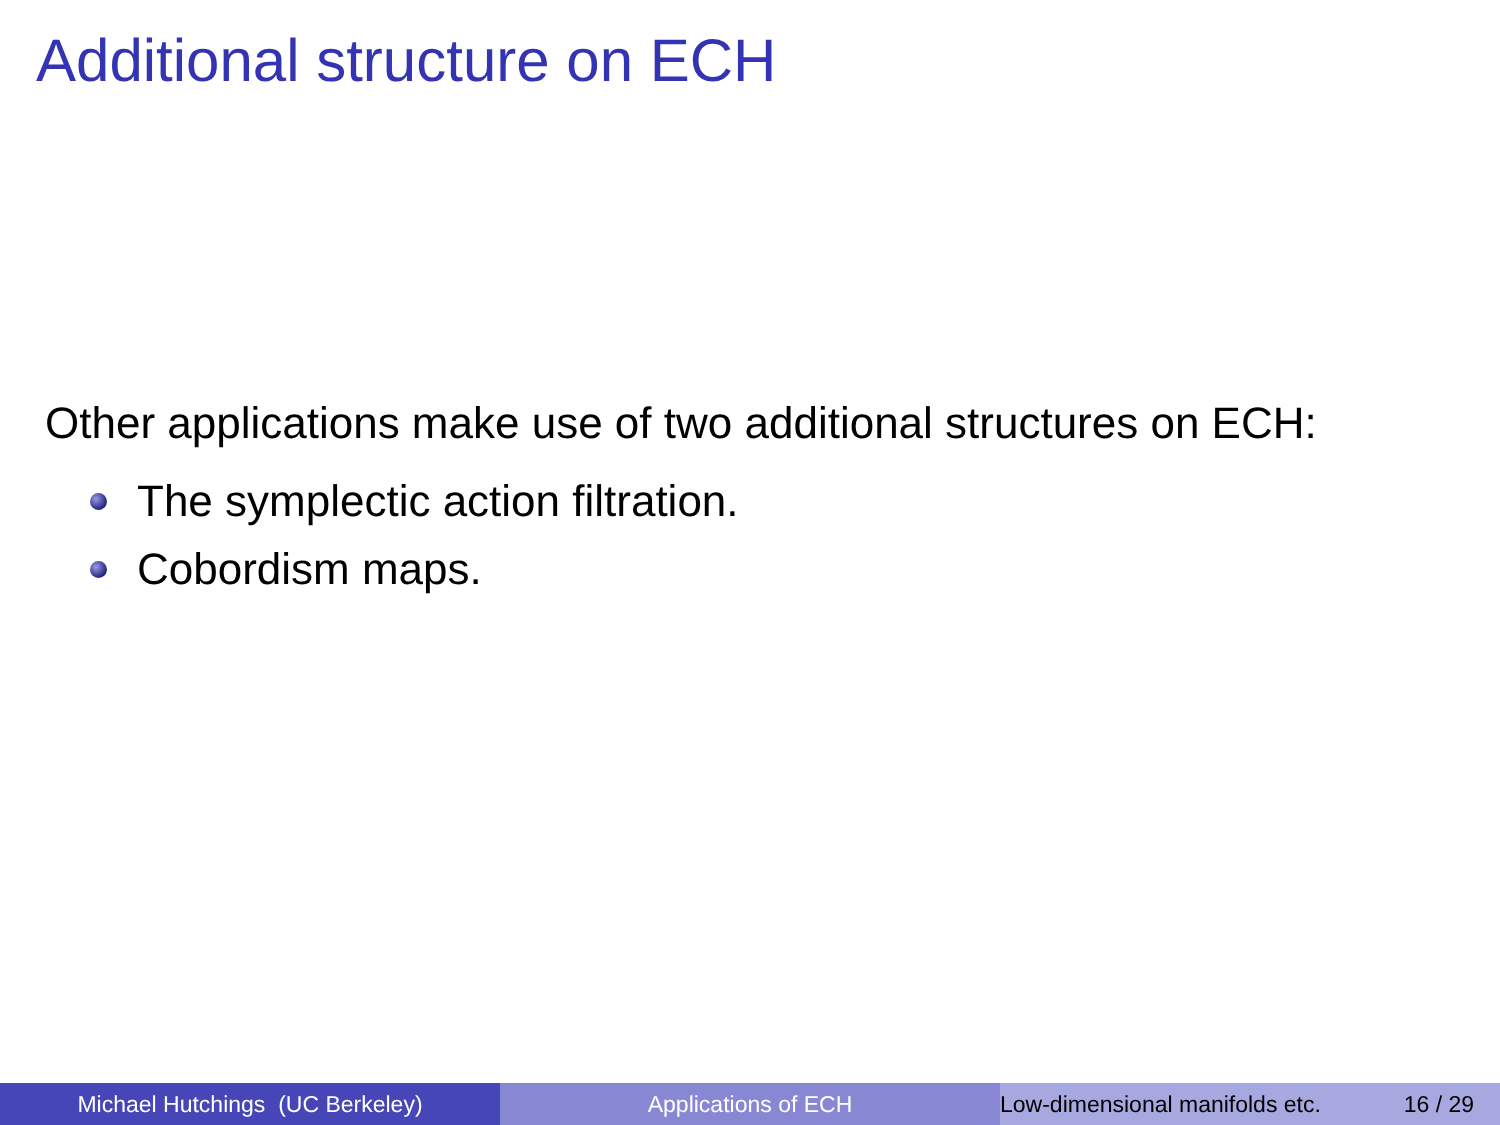Additional structure on ECH
Other applications make use of two additional structures on ECH:
The symplectic action filtration.
Cobordism maps.
Michael Hutchings (UC Berkeley) Applications of ECH Low-dimensional manifolds etc. 16 / 29